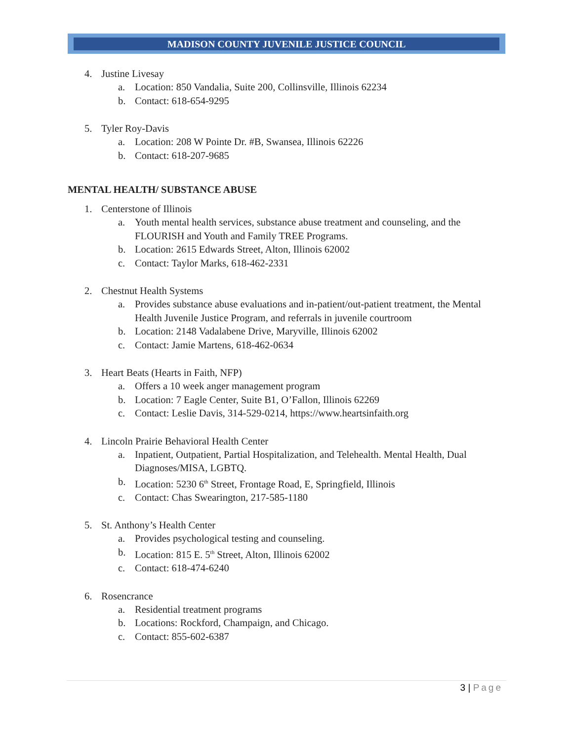MADISON COUNTY JUVENILE JUSTICE COUNCIL
4. Justine Livesay
a. Location: 850 Vandalia, Suite 200, Collinsville, Illinois 62234
b. Contact: 618-654-9295
5. Tyler Roy-Davis
a. Location: 208 W Pointe Dr. #B, Swansea, Illinois 62226
b. Contact: 618-207-9685
MENTAL HEALTH/ SUBSTANCE ABUSE
1. Centerstone of Illinois
a. Youth mental health services, substance abuse treatment and counseling, and the FLOURISH and Youth and Family TREE Programs.
b. Location: 2615 Edwards Street, Alton, Illinois 62002
c. Contact: Taylor Marks, 618-462-2331
2. Chestnut Health Systems
a. Provides substance abuse evaluations and in-patient/out-patient treatment, the Mental Health Juvenile Justice Program, and referrals in juvenile courtroom
b. Location: 2148 Vadalabene Drive, Maryville, Illinois 62002
c. Contact: Jamie Martens, 618-462-0634
3. Heart Beats (Hearts in Faith, NFP)
a. Offers a 10 week anger management program
b. Location: 7 Eagle Center, Suite B1, O’Fallon, Illinois 62269
c. Contact: Leslie Davis, 314-529-0214, https://www.heartsinfaith.org
4. Lincoln Prairie Behavioral Health Center
a. Inpatient, Outpatient, Partial Hospitalization, and Telehealth. Mental Health, Dual Diagnoses/MISA, LGBTQ.
b. Location: 5230 6<sup>th</sup> Street, Frontage Road, E, Springfield, Illinois
c. Contact: Chas Swearington, 217-585-1180
5. St. Anthony’s Health Center
a. Provides psychological testing and counseling.
b. Location: 815 E. 5<sup>th</sup> Street, Alton, Illinois 62002
c. Contact: 618-474-6240
6. Rosencrance
a. Residential treatment programs
b. Locations: Rockford, Champaign, and Chicago.
c. Contact: 855-602-6387
3 | Page